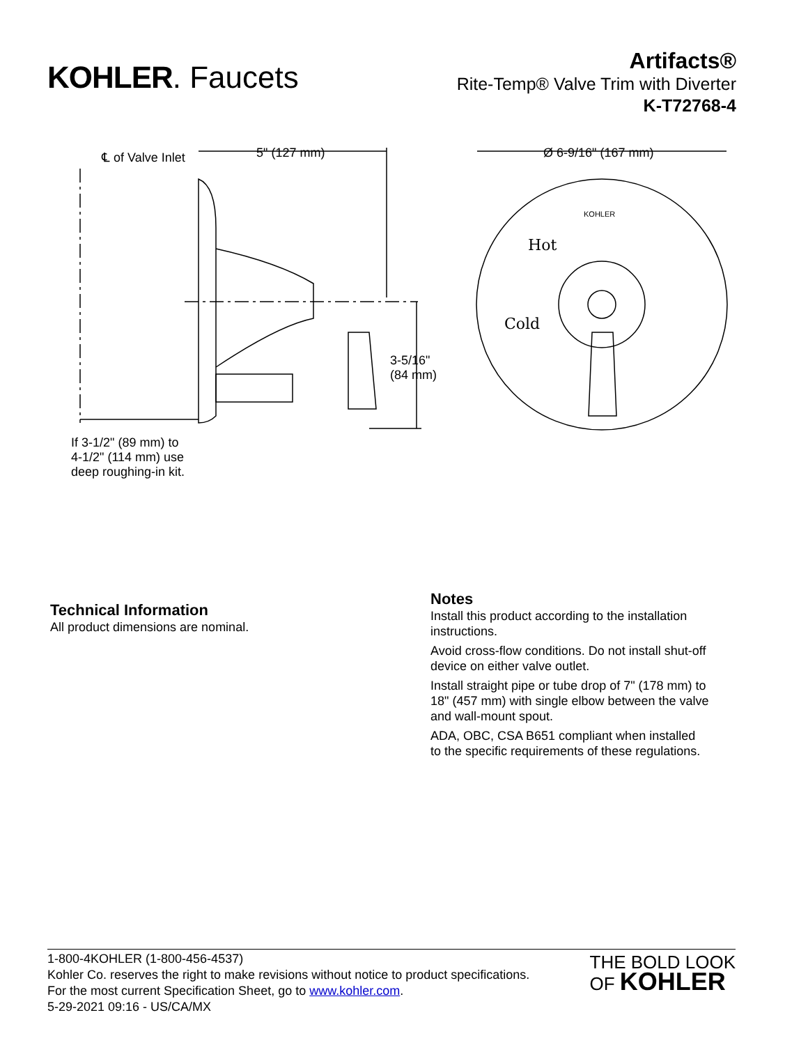KOHLER. Faucets
Artifacts®
Rite-Temp® Valve Trim with Diverter
K-T72768-4
℄ of Valve Inlet 5" (127 mm) Ø 6-9/16" (167 mm)
KOHLER
Hot
Cold
3-5/16"
(84 mm)
If 3-1/2" (89 mm) to
4-1/2" (114 mm) use
deep roughing-in kit.
Technical Information
All product dimensions are nominal.
Notes
Install this product according to the installation instructions.
Avoid cross-flow conditions. Do not install shut-off device on either valve outlet.
Install straight pipe or tube drop of 7" (178 mm) to 18" (457 mm) with single elbow between the valve and wall-mount spout.
ADA, OBC, CSA B651 compliant when installed to the specific requirements of these regulations.
1-800-4KOHLER (1-800-456-4537)
Kohler Co. reserves the right to make revisions without notice to product specifications.
For the most current Specification Sheet, go to www.kohler.com.
5-29-2021 09:16 - US/CA/MX
THE BOLD LOOK
OF KOHLER